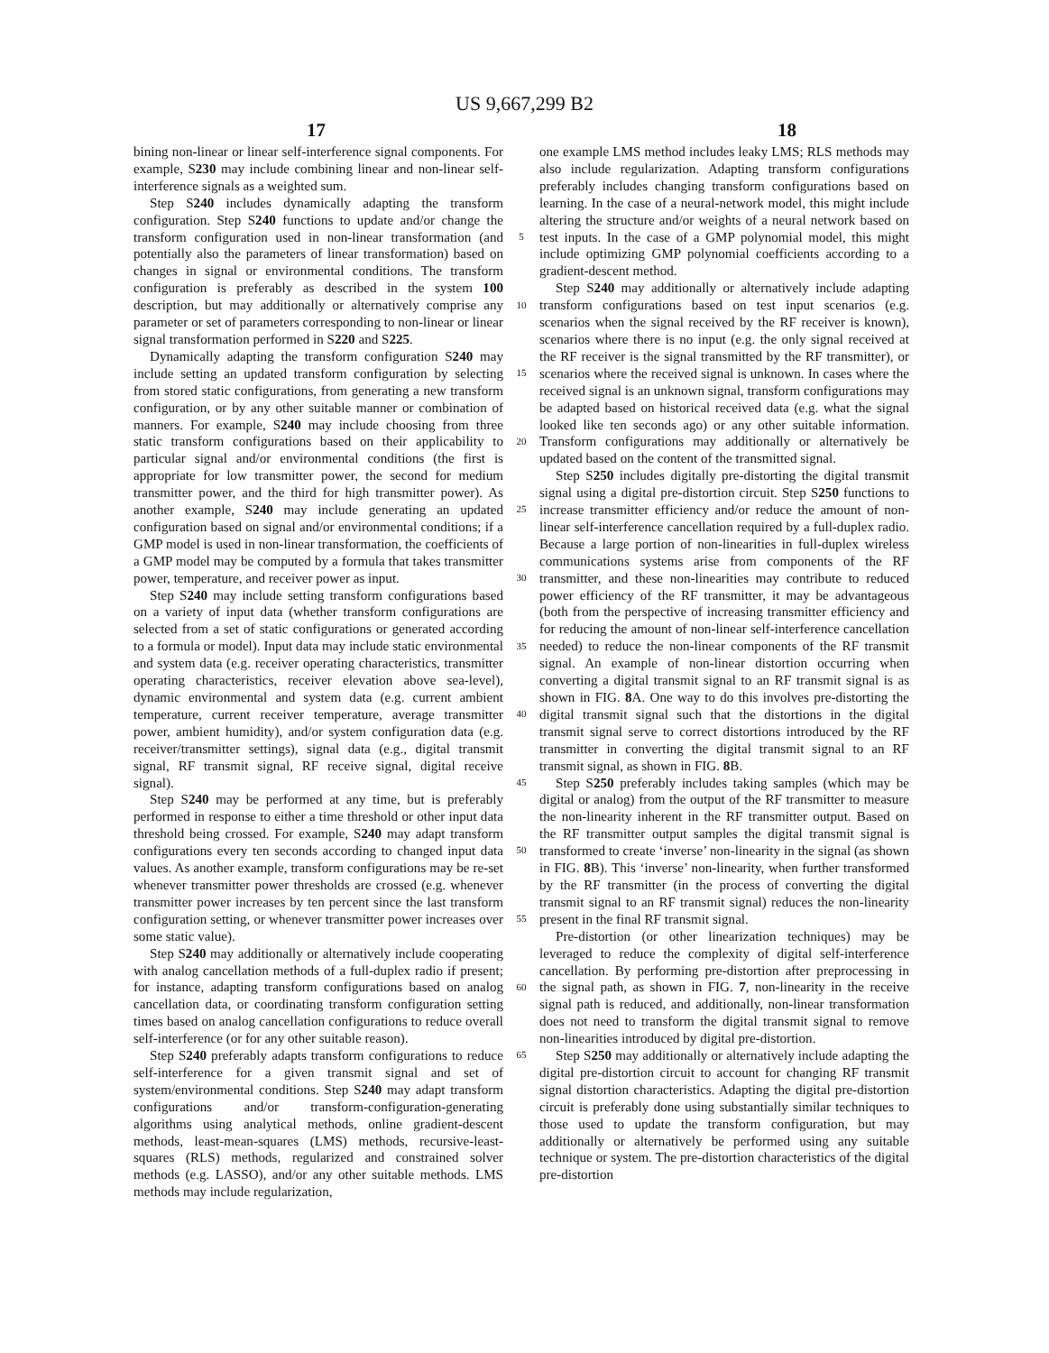US 9,667,299 B2
17 18
bining non-linear or linear self-interference signal components. For example, S230 may include combining linear and non-linear self-interference signals as a weighted sum.
Step S240 includes dynamically adapting the transform configuration. Step S240 functions to update and/or change the transform configuration used in non-linear transformation (and potentially also the parameters of linear transformation) based on changes in signal or environmental conditions. The transform configuration is preferably as described in the system 100 description, but may additionally or alternatively comprise any parameter or set of parameters corresponding to non-linear or linear signal transformation performed in S220 and S225.
Dynamically adapting the transform configuration S240 may include setting an updated transform configuration by selecting from stored static configurations, from generating a new transform configuration, or by any other suitable manner or combination of manners. For example, S240 may include choosing from three static transform configurations based on their applicability to particular signal and/or environmental conditions (the first is appropriate for low transmitter power, the second for medium transmitter power, and the third for high transmitter power). As another example, S240 may include generating an updated configuration based on signal and/or environmental conditions; if a GMP model is used in non-linear transformation, the coefficients of a GMP model may be computed by a formula that takes transmitter power, temperature, and receiver power as input.
Step S240 may include setting transform configurations based on a variety of input data (whether transform configurations are selected from a set of static configurations or generated according to a formula or model). Input data may include static environmental and system data (e.g. receiver operating characteristics, transmitter operating characteristics, receiver elevation above sea-level), dynamic environmental and system data (e.g. current ambient temperature, current receiver temperature, average transmitter power, ambient humidity), and/or system configuration data (e.g. receiver/transmitter settings), signal data (e.g., digital transmit signal, RF transmit signal, RF receive signal, digital receive signal).
Step S240 may be performed at any time, but is preferably performed in response to either a time threshold or other input data threshold being crossed. For example, S240 may adapt transform configurations every ten seconds according to changed input data values. As another example, transform configurations may be re-set whenever transmitter power thresholds are crossed (e.g. whenever transmitter power increases by ten percent since the last transform configuration setting, or whenever transmitter power increases over some static value).
Step S240 may additionally or alternatively include cooperating with analog cancellation methods of a full-duplex radio if present; for instance, adapting transform configurations based on analog cancellation data, or coordinating transform configuration setting times based on analog cancellation configurations to reduce overall self-interference (or for any other suitable reason).
Step S240 preferably adapts transform configurations to reduce self-interference for a given transmit signal and set of system/environmental conditions. Step S240 may adapt transform configurations and/or transform-configuration-generating algorithms using analytical methods, online gradient-descent methods, least-mean-squares (LMS) methods, recursive-least-squares (RLS) methods, regularized and constrained solver methods (e.g. LASSO), and/or any other suitable methods. LMS methods may include regularization,
5
10
15
20
25
30
35
40
45
50
55
60
65
one example LMS method includes leaky LMS; RLS methods may also include regularization. Adapting transform configurations preferably includes changing transform configurations based on learning. In the case of a neural-network model, this might include altering the structure and/or weights of a neural network based on test inputs. In the case of a GMP polynomial model, this might include optimizing GMP polynomial coefficients according to a gradient-descent method.
Step S240 may additionally or alternatively include adapting transform configurations based on test input scenarios (e.g. scenarios when the signal received by the RF receiver is known), scenarios where there is no input (e.g. the only signal received at the RF receiver is the signal transmitted by the RF transmitter), or scenarios where the received signal is unknown. In cases where the received signal is an unknown signal, transform configurations may be adapted based on historical received data (e.g. what the signal looked like ten seconds ago) or any other suitable information. Transform configurations may additionally or alternatively be updated based on the content of the transmitted signal.
Step S250 includes digitally pre-distorting the digital transmit signal using a digital pre-distortion circuit. Step S250 functions to increase transmitter efficiency and/or reduce the amount of non-linear self-interference cancellation required by a full-duplex radio. Because a large portion of non-linearities in full-duplex wireless communications systems arise from components of the RF transmitter, and these non-linearities may contribute to reduced power efficiency of the RF transmitter, it may be advantageous (both from the perspective of increasing transmitter efficiency and for reducing the amount of non-linear self-interference cancellation needed) to reduce the non-linear components of the RF transmit signal. An example of non-linear distortion occurring when converting a digital transmit signal to an RF transmit signal is as shown in FIG. 8 A. One way to do this involves pre-distorting the digital transmit signal such that the distortions in the digital transmit signal serve to correct distortions introduced by the RF transmitter in converting the digital transmit signal to an RF transmit signal, as shown in FIG. 8 B.
Step S250 preferably includes taking samples (which may be digital or analog) from the output of the RF transmitter to measure the non-linearity inherent in the RF transmitter output. Based on the RF transmitter output samples the digital transmit signal is transformed to create ‘inverse’ non-linearity in the signal (as shown in FIG. 8 B). This ‘inverse’ non-linearity, when further transformed by the RF transmitter (in the process of converting the digital transmit signal to an RF transmit signal) reduces the non-linearity present in the final RF transmit signal.
Pre-distortion (or other linearization techniques) may be leveraged to reduce the complexity of digital self-interference cancellation. By performing pre-distortion after preprocessing in the signal path, as shown in FIG. 7, non-linearity in the receive signal path is reduced, and additionally, non-linear transformation does not need to transform the digital transmit signal to remove non-linearities introduced by digital pre-distortion.
Step S250 may additionally or alternatively include adapting the digital pre-distortion circuit to account for changing RF transmit signal distortion characteristics. Adapting the digital pre-distortion circuit is preferably done using substantially similar techniques to those used to update the transform configuration, but may additionally or alternatively be performed using any suitable technique or system. The pre-distortion characteristics of the digital pre-distortion